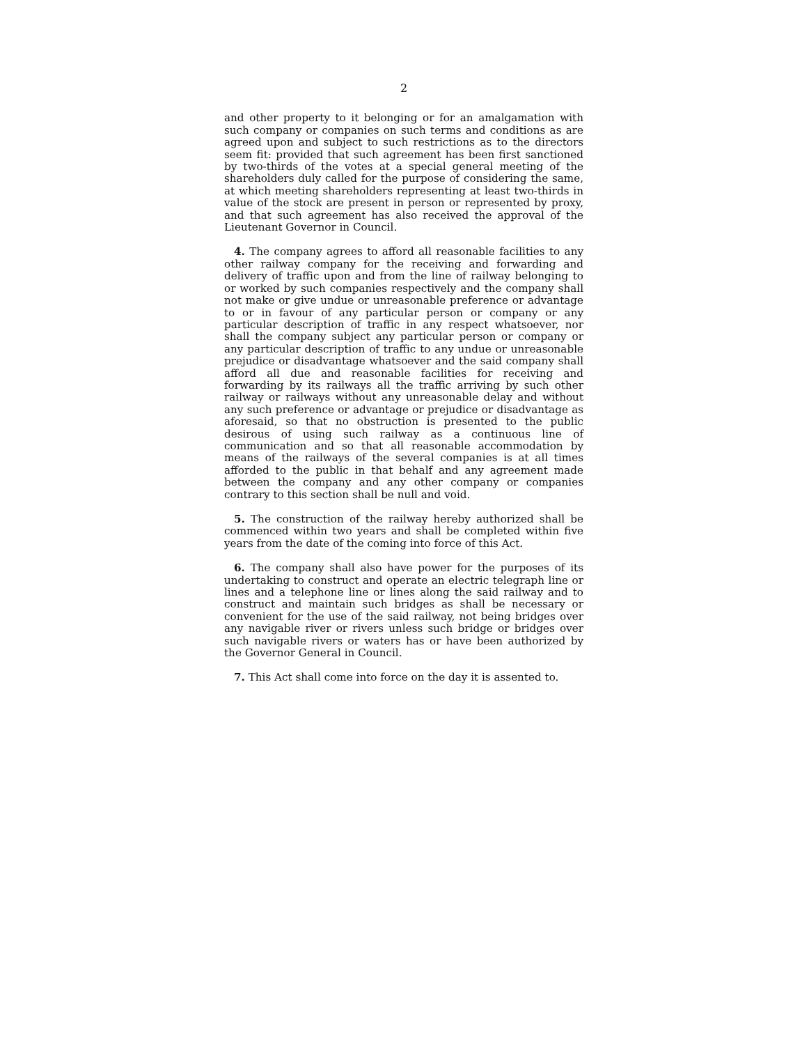2
and other property to it belonging or for an amalgamation with such company or companies on such terms and conditions as are agreed upon and subject to such restrictions as to the directors seem fit: provided that such agreement has been first sanctioned by two-thirds of the votes at a special general meeting of the shareholders duly called for the purpose of considering the same, at which meeting shareholders representing at least two-thirds in value of the stock are present in person or represented by proxy, and that such agreement has also received the approval of the Lieutenant Governor in Council.
4. The company agrees to afford all reasonable facilities to any other railway company for the receiving and forwarding and delivery of traffic upon and from the line of railway belonging to or worked by such companies respectively and the company shall not make or give undue or unreasonable preference or advantage to or in favour of any particular person or company or any particular description of traffic in any respect whatsoever, nor shall the company subject any particular person or company or any particular description of traffic to any undue or unreasonable prejudice or disadvantage whatsoever and the said company shall afford all due and reasonable facilities for receiving and forwarding by its railways all the traffic arriving by such other railway or railways without any unreasonable delay and without any such preference or advantage or prejudice or disadvantage as aforesaid, so that no obstruction is presented to the public desirous of using such railway as a continuous line of communication and so that all reasonable accommodation by means of the railways of the several companies is at all times afforded to the public in that behalf and any agreement made between the company and any other company or companies contrary to this section shall be null and void.
5. The construction of the railway hereby authorized shall be commenced within two years and shall be completed within five years from the date of the coming into force of this Act.
6. The company shall also have power for the purposes of its undertaking to construct and operate an electric telegraph line or lines and a telephone line or lines along the said railway and to construct and maintain such bridges as shall be necessary or convenient for the use of the said railway, not being bridges over any navigable river or rivers unless such bridge or bridges over such navigable rivers or waters has or have been authorized by the Governor General in Council.
7. This Act shall come into force on the day it is assented to.